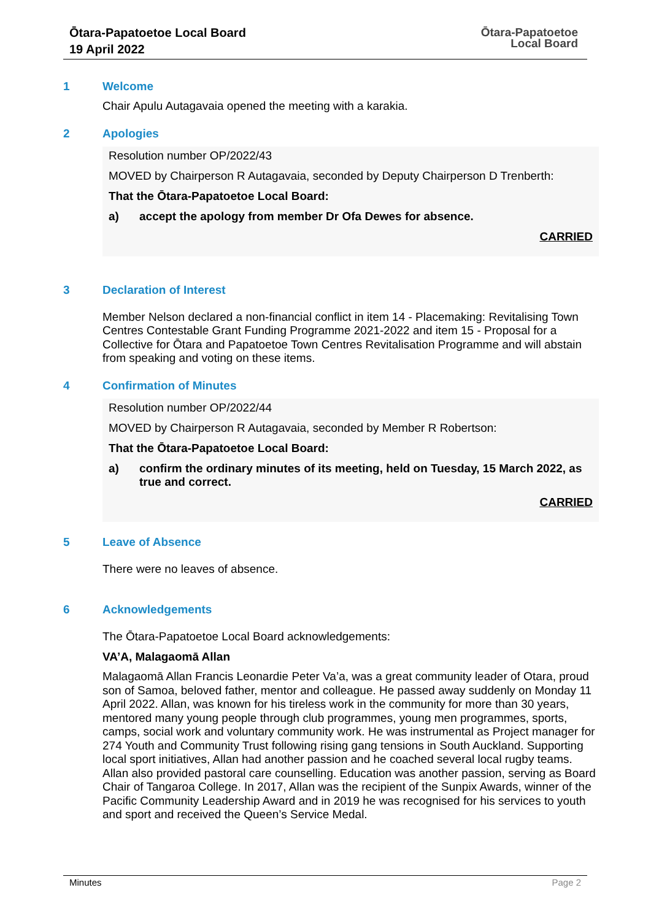Ōtara-Papatoetoe Local Board
19 April 2022
Ōtara-Papatoetoe
Local Board
1 Welcome
Chair Apulu Autagavaia opened the meeting with a karakia.
2 Apologies
Resolution number OP/2022/43
MOVED by Chairperson R Autagavaia, seconded by Deputy Chairperson D Trenberth:
That the Ōtara-Papatoetoe Local Board:
a) accept the apology from member Dr Ofa Dewes for absence.
CARRIED
3 Declaration of Interest
Member Nelson declared a non-financial conflict in item 14 - Placemaking: Revitalising Town Centres Contestable Grant Funding Programme 2021-2022 and item 15 - Proposal for a Collective for Ōtara and Papatoetoe Town Centres Revitalisation Programme and will abstain from speaking and voting on these items.
4 Confirmation of Minutes
Resolution number OP/2022/44
MOVED by Chairperson R Autagavaia, seconded by Member R Robertson:
That the Ōtara-Papatoetoe Local Board:
a) confirm the ordinary minutes of its meeting, held on Tuesday, 15 March 2022, as true and correct.
CARRIED
5 Leave of Absence
There were no leaves of absence.
6 Acknowledgements
The Ōtara-Papatoetoe Local Board acknowledgements:
VA’A, Malagaomā Allan
Malagaomā Allan Francis Leonardie Peter Va’a, was a great community leader of Otara, proud son of Samoa, beloved father, mentor and colleague. He passed away suddenly on Monday 11 April 2022. Allan, was known for his tireless work in the community for more than 30 years, mentored many young people through club programmes, young men programmes, sports, camps, social work and voluntary community work. He was instrumental as Project manager for 274 Youth and Community Trust following rising gang tensions in South Auckland. Supporting local sport initiatives, Allan had another passion and he coached several local rugby teams. Allan also provided pastoral care counselling. Education was another passion, serving as Board Chair of Tangaroa College. In 2017, Allan was the recipient of the Sunpix Awards, winner of the Pacific Community Leadership Award and in 2019 he was recognised for his services to youth and sport and received the Queen’s Service Medal.
Minutes Page 2